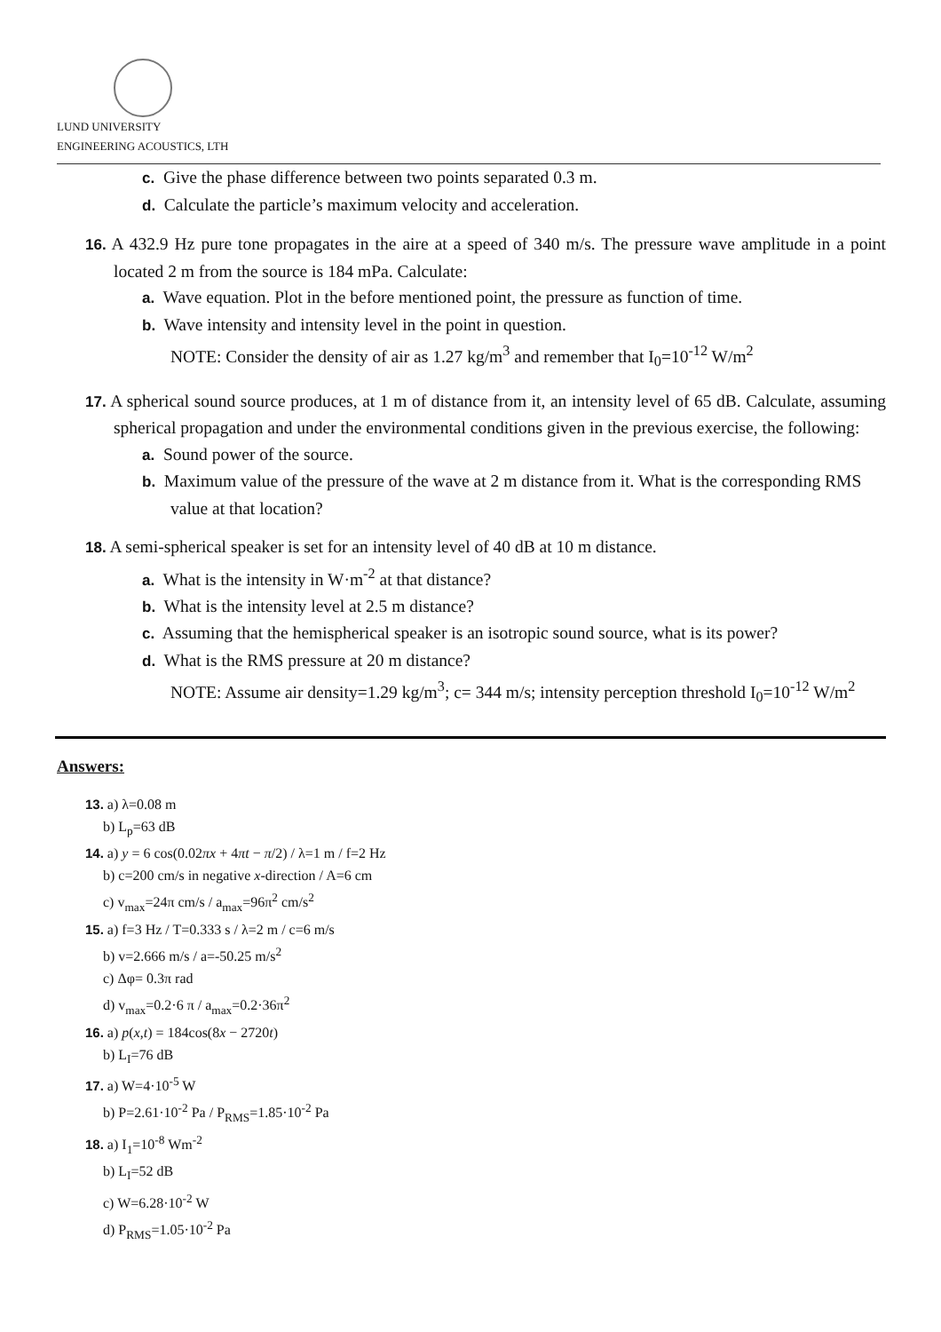LUND UNIVERSITY
ENGINEERING ACOUSTICS, LTH
c. Give the phase difference between two points separated 0.3 m.
d. Calculate the particle’s maximum velocity and acceleration.
16. A 432.9 Hz pure tone propagates in the aire at a speed of 340 m/s. The pressure wave amplitude in a point located 2 m from the source is 184 mPa. Calculate:
a. Wave equation. Plot in the before mentioned point, the pressure as function of time.
b. Wave intensity and intensity level in the point in question.
NOTE: Consider the density of air as 1.27 kg/m<sup>3</sup> and remember that I<sub>0</sub>=10<sup>-12</sup> W/m<sup>2</sup>
17. A spherical sound source produces, at 1 m of distance from it, an intensity level of 65 dB. Calculate, assuming spherical propagation and under the environmental conditions given in the previous exercise, the following:
a. Sound power of the source.
b. Maximum value of the pressure of the wave at 2 m distance from it. What is the corresponding RMS value at that location?
18. A semi-spherical speaker is set for an intensity level of 40 dB at 10 m distance.
a. What is the intensity in W·m<sup>-2</sup> at that distance?
b. What is the intensity level at 2.5 m distance?
c. Assuming that the hemispherical speaker is an isotropic sound source, what is its power?
d. What is the RMS pressure at 20 m distance?
NOTE: Assume air density=1.29 kg/m<sup>3</sup>; c= 344 m/s; intensity perception threshold I<sub>0</sub>=10<sup>-12</sup> W/m<sup>2</sup>
Answers:
13. a) λ=0.08 m
b) L<sub>p</sub>=63 dB
14. a) y = 6 cos(0.02πx + 4πt − π/2) / λ=1 m / f=2 Hz
b) c=200 cm/s in negative x-direction / A=6 cm
c) v<sub>max</sub>=24π cm/s / a<sub>max</sub>=96π<sup>2</sup> cm/s<sup>2</sup>
15. a) f=3 Hz / T=0.333 s / λ=2 m / c=6 m/s
b) v=2.666 m/s / a=-50.25 m/s<sup>2</sup>
c) Δφ= 0.3π rad
d) v<sub>max</sub>=0.2·6 π / a<sub>max</sub>=0.2·36π<sup>2</sup>
16. a) p(x,t) = 184cos(8x − 2720t)
b) L<sub>I</sub>=76 dB
17. a) W=4·10<sup>-5</sup> W
b) P=2.61·10<sup>-2</sup> Pa / P<sub>RMS</sub>=1.85·10<sup>-2</sup> Pa
18. a) I<sub>1</sub>=10<sup>-8</sup> Wm<sup>-2</sup>
b) L<sub>I</sub>=52 dB
c) W=6.28·10<sup>-2</sup> W
d) P<sub>RMS</sub>=1.05·10<sup>-2</sup> Pa